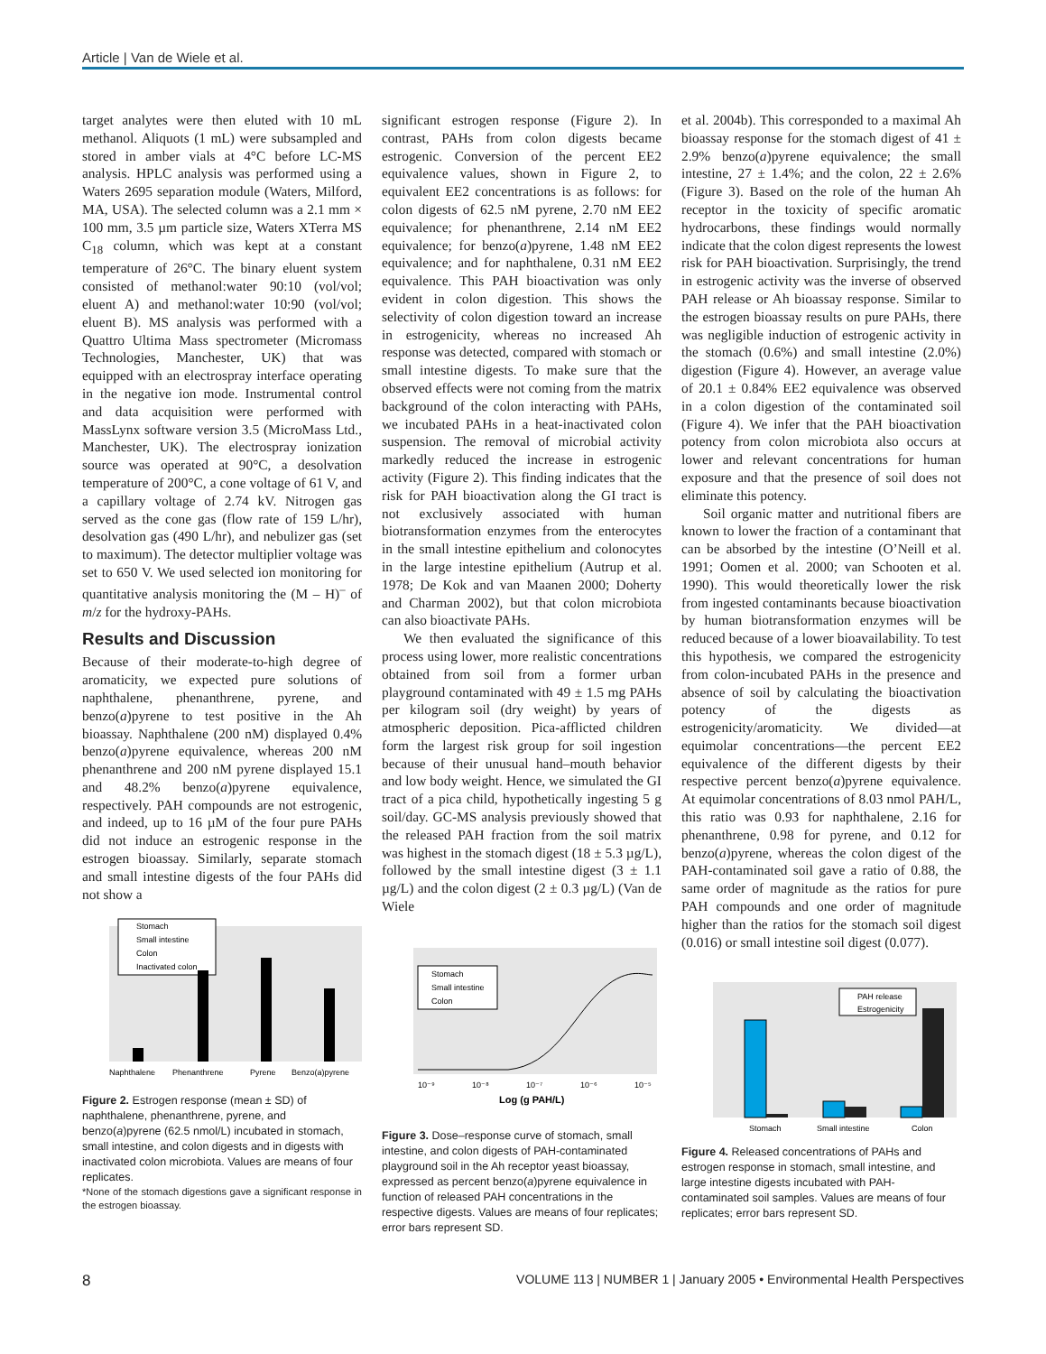Article | Van de Wiele et al.
target analytes were then eluted with 10 mL methanol. Aliquots (1 mL) were subsampled and stored in amber vials at 4°C before LC-MS analysis. HPLC analysis was performed using a Waters 2695 separation module (Waters, Milford, MA, USA). The selected column was a 2.1 mm × 100 mm, 3.5 µm particle size, Waters XTerra MS C<sub>18</sub> column, which was kept at a constant temperature of 26°C. The binary eluent system consisted of methanol:water 90:10 (vol/vol; eluent A) and methanol:water 10:90 (vol/vol; eluent B). MS analysis was performed with a Quattro Ultima Mass spectrometer (Micromass Technologies, Manchester, UK) that was equipped with an electrospray interface operating in the negative ion mode. Instrumental control and data acquisition were performed with MassLynx software version 3.5 (MicroMass Ltd., Manchester, UK). The electrospray ionization source was operated at 90°C, a desolvation temperature of 200°C, a cone voltage of 61 V, and a capillary voltage of 2.74 kV. Nitrogen gas served as the cone gas (flow rate of 159 L/hr), desolvation gas (490 L/hr), and nebulizer gas (set to maximum). The detector multiplier voltage was set to 650 V. We used selected ion monitoring for quantitative analysis monitoring the (M – H)<sup>–</sup> of m/z for the hydroxy-PAHs.
Results and Discussion
Because of their moderate-to-high degree of aromaticity, we expected pure solutions of naphthalene, phenanthrene, pyrene, and benzo(a)pyrene to test positive in the Ah bioassay. Naphthalene (200 nM) displayed 0.4% benzo(a)pyrene equivalence, whereas 200 nM phenanthrene and 200 nM pyrene displayed 15.1 and 48.2% benzo(a)pyrene equivalence, respectively. PAH compounds are not estrogenic, and indeed, up to 16 µM of the four pure PAHs did not induce an estrogenic response in the estrogen bioassay. Similarly, separate stomach and small intestine digests of the four PAHs did not show a
Stomach
Small intestine
Colon
Inactivated colon
Naphthalene
Phenanthrene
Pyrene
Benzo(a)pyrene
Figure 2. Estrogen response (mean ± SD) of naphthalene, phenanthrene, pyrene, and benzo(a)pyrene (62.5 nmol/L) incubated in stomach, small intestine, and colon digests and in digests with inactivated colon microbiota. Values are means of four replicates.
*None of the stomach digestions gave a significant response in the estrogen bioassay.
significant estrogen response (Figure 2). In contrast, PAHs from colon digests became estrogenic. Conversion of the percent EE2 equivalence values, shown in Figure 2, to equivalent EE2 concentrations is as follows: for colon digests of 62.5 nM pyrene, 2.70 nM EE2 equivalence; for phenanthrene, 2.14 nM EE2 equivalence; for benzo(a)pyrene, 1.48 nM EE2 equivalence; and for naphthalene, 0.31 nM EE2 equivalence. This PAH bioactivation was only evident in colon digestion. This shows the selectivity of colon digestion toward an increase in estrogenicity, whereas no increased Ah response was detected, compared with stomach or small intestine digests. To make sure that the observed effects were not coming from the matrix background of the colon interacting with PAHs, we incubated PAHs in a heat-inactivated colon suspension. The removal of microbial activity markedly reduced the increase in estrogenic activity (Figure 2). This finding indicates that the risk for PAH bioactivation along the GI tract is not exclusively associated with human biotransformation enzymes from the enterocytes in the small intestine epithelium and colonocytes in the large intestine epithelium (Autrup et al. 1978; De Kok and van Maanen 2000; Doherty and Charman 2002), but that colon microbiota can also bioactivate PAHs.
We then evaluated the significance of this process using lower, more realistic concentrations obtained from soil from a former urban playground contaminated with 49 ± 1.5 mg PAHs per kilogram soil (dry weight) by years of atmospheric deposition. Pica-afflicted children form the largest risk group for soil ingestion because of their unusual hand–mouth behavior and low body weight. Hence, we simulated the GI tract of a pica child, hypothetically ingesting 5 g soil/day. GC-MS analysis previously showed that the released PAH fraction from the soil matrix was highest in the stomach digest (18 ± 5.3 µg/L), followed by the small intestine digest (3 ± 1.1 µg/L) and the colon digest (2 ± 0.3 µg/L) (Van de Wiele
Stomach
Small intestine
Colon
10⁻⁹
10⁻⁸
10⁻⁷
10⁻⁶
10⁻⁵
Log (g PAH/L)
Figure 3. Dose–response curve of stomach, small intestine, and colon digests of PAH-contaminated playground soil in the Ah receptor yeast bioassay, expressed as percent benzo(a)pyrene equivalence in function of released PAH concentrations in the respective digests. Values are means of four replicates; error bars represent SD.
et al. 2004b). This corresponded to a maximal Ah bioassay response for the stomach digest of 41 ± 2.9% benzo(a)pyrene equivalence; the small intestine, 27 ± 1.4%; and the colon, 22 ± 2.6% (Figure 3). Based on the role of the human Ah receptor in the toxicity of specific aromatic hydrocarbons, these findings would normally indicate that the colon digest represents the lowest risk for PAH bioactivation. Surprisingly, the trend in estrogenic activity was the inverse of observed PAH release or Ah bioassay response. Similar to the estrogen bioassay results on pure PAHs, there was negligible induction of estrogenic activity in the stomach (0.6%) and small intestine (2.0%) digestion (Figure 4). However, an average value of 20.1 ± 0.84% EE2 equivalence was observed in a colon digestion of the contaminated soil (Figure 4). We infer that the PAH bioactivation potency from colon microbiota also occurs at lower and relevant concentrations for human exposure and that the presence of soil does not eliminate this potency.
Soil organic matter and nutritional fibers are known to lower the fraction of a contaminant that can be absorbed by the intestine (O’Neill et al. 1991; Oomen et al. 2000; van Schooten et al. 1990). This would theoretically lower the risk from ingested contaminants because bioactivation by human biotransformation enzymes will be reduced because of a lower bioavailability. To test this hypothesis, we compared the estrogenicity from colon-incubated PAHs in the presence and absence of soil by calculating the bioactivation potency of the digests as estrogenicity/aromaticity. We divided—at equimolar concentrations—the percent EE2 equivalence of the different digests by their respective percent benzo(a)pyrene equivalence. At equimolar concentrations of 8.03 nmol PAH/L, this ratio was 0.93 for naphthalene, 2.16 for phenanthrene, 0.98 for pyrene, and 0.12 for benzo(a)pyrene, whereas the colon digest of the PAH-contaminated soil gave a ratio of 0.88, the same order of magnitude as the ratios for pure PAH compounds and one order of magnitude higher than the ratios for the stomach soil digest (0.016) or small intestine soil digest (0.077).
PAH release
Estrogenicity
Stomach
Small intestine
Colon
Figure 4. Released concentrations of PAHs and estrogen response in stomach, small intestine, and large intestine digests incubated with PAH-contaminated soil samples. Values are means of four replicates; error bars represent SD.
8 VOLUME 113 | NUMBER 1 | January 2005 • Environmental Health Perspectives